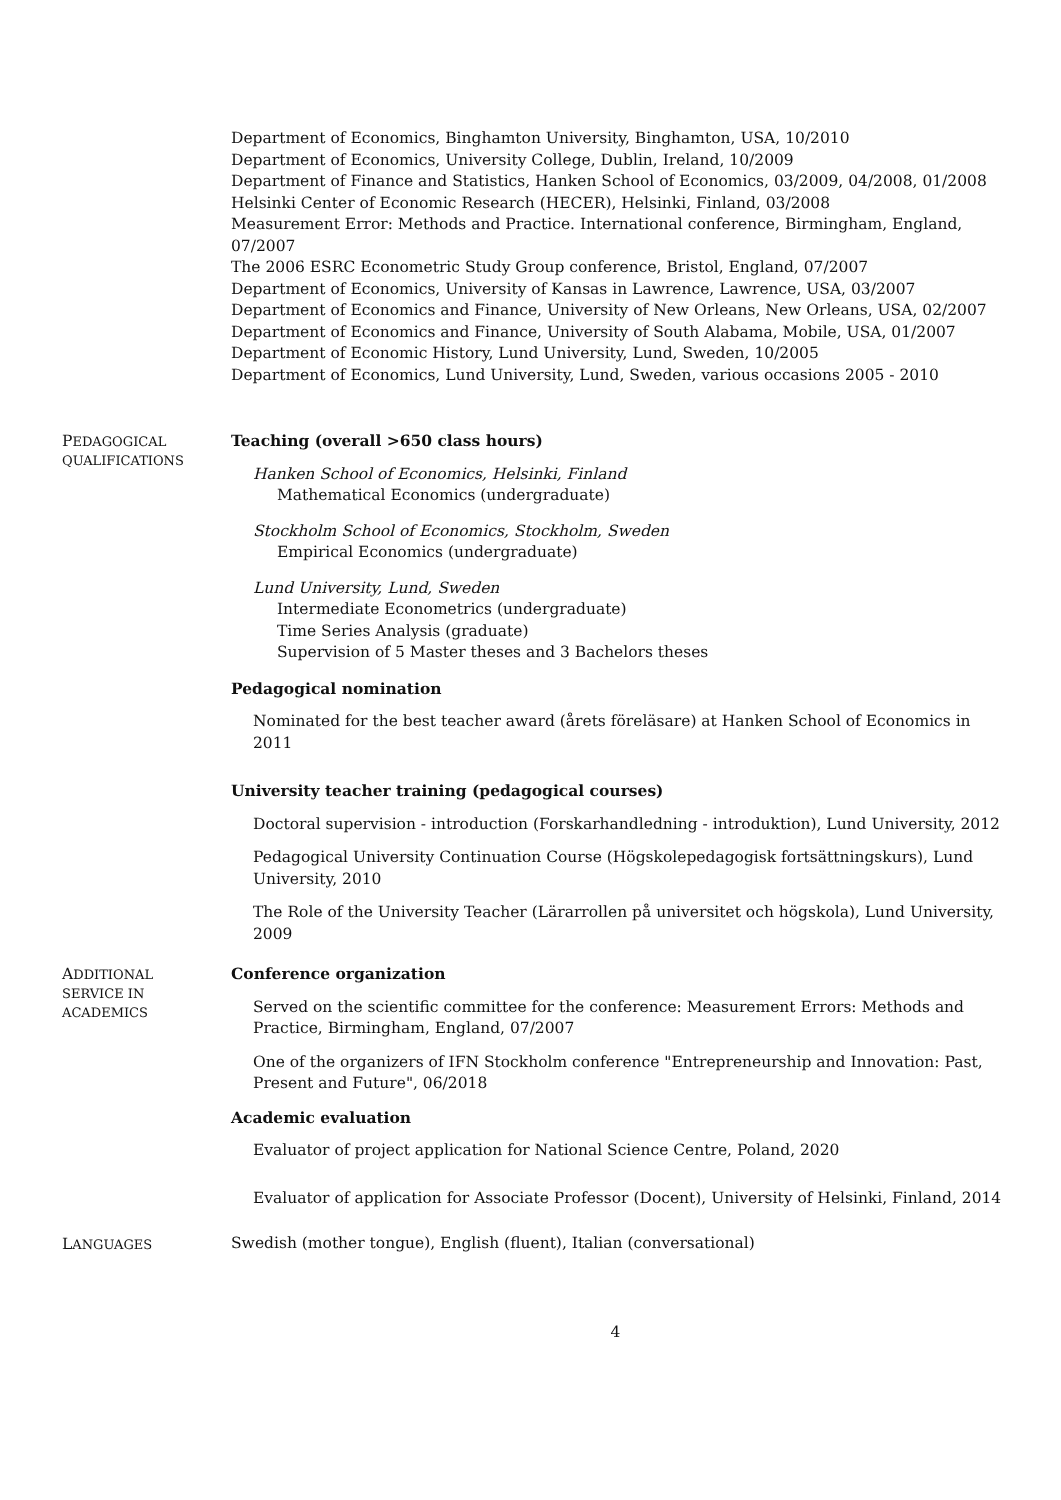Department of Economics, Binghamton University, Binghamton, USA, 10/2010
Department of Economics, University College, Dublin, Ireland, 10/2009
Department of Finance and Statistics, Hanken School of Economics, 03/2009, 04/2008, 01/2008
Helsinki Center of Economic Research (HECER), Helsinki, Finland, 03/2008
Measurement Error: Methods and Practice. International conference, Birmingham, England, 07/2007
The 2006 ESRC Econometric Study Group conference, Bristol, England, 07/2007
Department of Economics, University of Kansas in Lawrence, Lawrence, USA, 03/2007
Department of Economics and Finance, University of New Orleans, New Orleans, USA, 02/2007
Department of Economics and Finance, University of South Alabama, Mobile, USA, 01/2007
Department of Economic History, Lund University, Lund, Sweden, 10/2005
Department of Economics, Lund University, Lund, Sweden, various occasions 2005 - 2010
PEDAGOGICAL
QUALIFICATIONS
Teaching (overall >650 class hours)
Hanken School of Economics, Helsinki, Finland
Mathematical Economics (undergraduate)
Stockholm School of Economics, Stockholm, Sweden
Empirical Economics (undergraduate)
Lund University, Lund, Sweden
Intermediate Econometrics (undergraduate)
Time Series Analysis (graduate)
Supervision of 5 Master theses and 3 Bachelors theses
Pedagogical nomination
Nominated for the best teacher award (årets föreläsare) at Hanken School of Economics in 2011
University teacher training (pedagogical courses)
Doctoral supervision - introduction (Forskarhandledning - introduktion), Lund University, 2012
Pedagogical University Continuation Course (Högskolepedagogisk fortsättningskurs), Lund University, 2010
The Role of the University Teacher (Lärarrollen på universitet och högskola), Lund University, 2009
ADDITIONAL
SERVICE IN
ACADEMICS
Conference organization
Served on the scientific committee for the conference: Measurement Errors: Methods and Practice, Birmingham, England, 07/2007
One of the organizers of IFN Stockholm conference "Entrepreneurship and Innovation: Past, Present and Future", 06/2018
Academic evaluation
Evaluator of project application for National Science Centre, Poland, 2020
Evaluator of application for Associate Professor (Docent), University of Helsinki, Finland, 2014
LANGUAGES
Swedish (mother tongue), English (fluent), Italian (conversational)
4